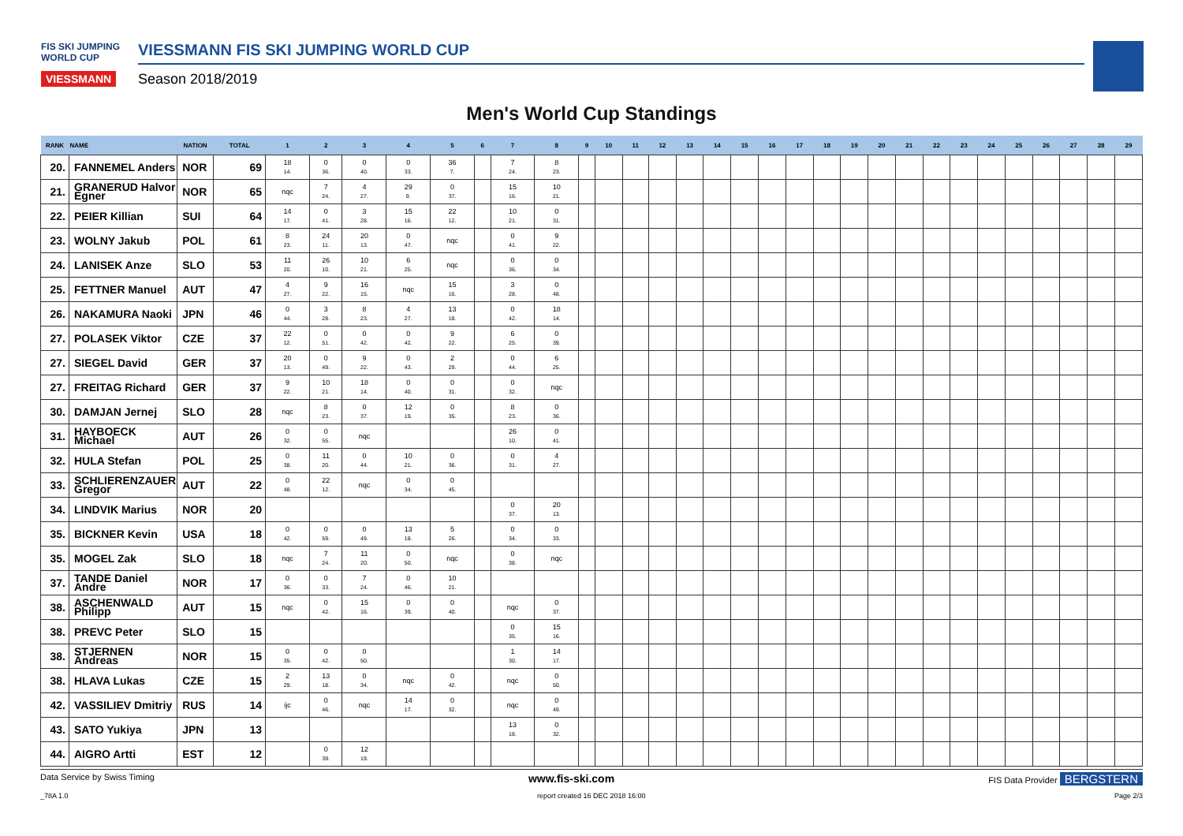FIS SKI JUMPING WORLD CUP
VIESSMANN
VIESSMANN FIS SKI JUMPING WORLD CUP
Season 2018/2019
Men's World Cup Standings
| RANK | NAME | NATION | TOTAL | 1 | 2 | 3 | 4 | 5 | 6 | 7 | 8 | 9 | 10 | 11 | 12 | 13 | 14 | 15 | 16 | 17 | 18 | 19 | 20 | 21 | 22 | 23 | 24 | 25 | 26 | 27 | 28 | 29 |
| --- | --- | --- | --- | --- | --- | --- | --- | --- | --- | --- | --- | --- | --- | --- | --- | --- | --- | --- | --- | --- | --- | --- | --- | --- | --- | --- | --- | --- | --- | --- | --- | --- |
| 20. | FANNEMEL Anders | NOR | 69 | 18 14. | 0 36. | 0 40. | 0 33. | 36 7. | | 7 24. | 8 23. | | | | | | | | | | | | | | | | | | | | | |
| 21. | GRANERUD Halvor Egner | NOR | 65 | nqc | 7 24. | 4 27. | 29 9. | 0 37. | | 15 16. | 10 21. | | | | | | | | | | | | | | | | | | | | | |
| 22. | PEIER Killian | SUI | 64 | 14 17. | 0 41. | 3 28. | 15 16. | 22 12. | | 10 21. | 0 31. | | | | | | | | | | | | | | | | | | | | | |
| 23. | WOLNY Jakub | POL | 61 | 8 23. | 24 11. | 20 13. | 0 47. | nqc | | 0 41. | 9 22. | | | | | | | | | | | | | | | | | | | | | |
| 24. | LANISEK Anze | SLO | 53 | 11 20. | 26 10. | 10 21. | 6 25. | nqc | | 0 36. | 0 34. | | | | | | | | | | | | | | | | | | | | | |
| 25. | FETTNER Manuel | AUT | 47 | 4 27. | 9 22. | 16 15. | nqc | 15 16. | | 3 28. | 0 48. | | | | | | | | | | | | | | | | | | | | | |
| 26. | NAKAMURA Naoki | JPN | 46 | 0 44. | 3 28. | 8 23. | 4 27. | 13 18. | | 0 42. | 18 14. | | | | | | | | | | | | | | | | | | | | | |
| 27. | POLASEK Viktor | CZE | 37 | 22 12. | 0 51. | 0 42. | 0 42. | 9 22. | | 6 25. | 0 39. | | | | | | | | | | | | | | | | | | | | | |
| 27. | SIEGEL David | GER | 37 | 20 13. | 0 49. | 9 22. | 0 43. | 2 29. | | 0 44. | 6 25. | | | | | | | | | | | | | | | | | | | | | |
| 27. | FREITAG Richard | GER | 37 | 9 22. | 10 21. | 18 14. | 0 40. | 0 31. | | 0 32. | nqc | | | | | | | | | | | | | | | | | | | | | |
| 30. | DAMJAN Jernej | SLO | 28 | nqc | 8 23. | 0 37. | 12 19. | 0 35. | | 8 23. | 0 36. | | | | | | | | | | | | | | | | | | | | | |
| 31. | HAYBOECK Michael | AUT | 26 | 0 32. | 0 55. | nqc | | | | 26 10. | 0 41. | | | | | | | | | | | | | | | | | | | | | |
| 32. | HULA Stefan | POL | 25 | 0 38. | 11 20. | 0 44. | 10 21. | 0 36. | | 0 31. | 4 27. | | | | | | | | | | | | | | | | | | | | | |
| 33. | SCHLIERENZAUER Gregor | AUT | 22 | 0 48. | 22 12. | nqc | 0 34. | 0 45. | | | | | | | | | | | | | | | | | | | | | | | | |
| 34. | LINDVIK Marius | NOR | 20 | | | | | | | 0 37. | 20 13. | | | | | | | | | | | | | | | | | | | | | |
| 35. | BICKNER Kevin | USA | 18 | 0 42. | 0 59. | 0 49. | 13 18. | 5 26. | | 0 34. | 0 33. | | | | | | | | | | | | | | | | | | | | | |
| 35. | MOGEL Zak | SLO | 18 | nqc | 7 24. | 11 20. | 0 50. | nqc | | 0 38. | nqc | | | | | | | | | | | | | | | | | | | | | |
| 37. | TANDE Daniel Andre | NOR | 17 | 0 36. | 0 33. | 7 24. | 0 46. | 10 21. | | | | | | | | | | | | | | | | | | | | | | | | |
| 38. | ASCHENWALD Philipp | AUT | 15 | nqc | 0 42. | 15 16. | 0 39. | 0 40. | | nqc | 0 37. | | | | | | | | | | | | | | | | | | | | | |
| 38. | PREVC Peter | SLO | 15 | | | | | | | 0 35. | 15 16. | | | | | | | | | | | | | | | | | | | | | |
| 38. | STJERNEN Andreas | NOR | 15 | 0 35. | 0 42. | 0 50. | | | | 1 30. | 14 17. | | | | | | | | | | | | | | | | | | | | | |
| 38. | HLAVA Lukas | CZE | 15 | 2 29. | 13 18. | 0 34. | nqc | 0 42. | | nqc | 0 50. | | | | | | | | | | | | | | | | | | | | | |
| 42. | VASSILIEV Dmitriy | RUS | 14 | ijc | 0 46. | nqc | 14 17. | 0 32. | | nqc | 0 49. | | | | | | | | | | | | | | | | | | | | | |
| 43. | SATO Yukiya | JPN | 13 | | | | | | | 13 18. | 0 32. | | | | | | | | | | | | | | | | | | | | | |
| 44. | AIGRO Artti | EST | 12 | | 0 39. | 12 19. | | | | | | | | | | | | | | | | | | | | | | | | | | |
Data Service by Swiss Timing www.fis-ski.com FIS Data Provider BERGSTERN
_78A 1.0 report created 16 DEC 2018 16:00 Page 2/3